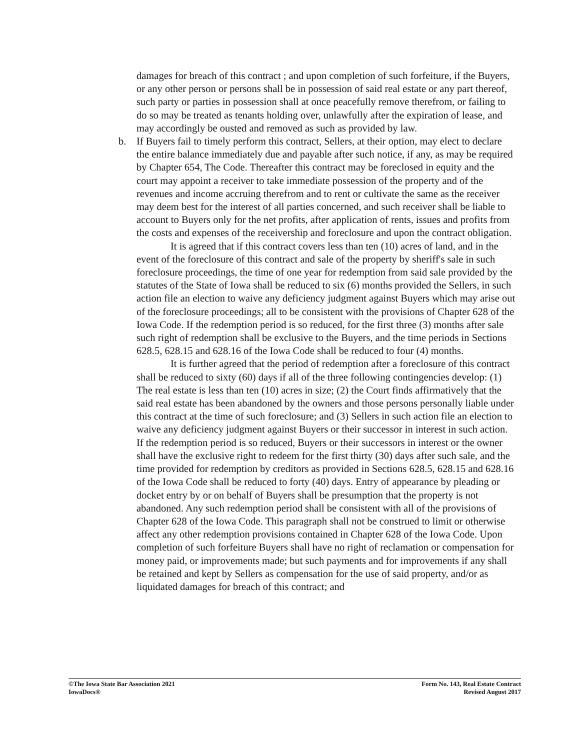damages for breach of this contract ; and upon completion of such forfeiture, if the Buyers, or any other person or persons shall be in possession of said real estate or any part thereof, such party or parties in possession shall at once peacefully remove therefrom, or failing to do so may be treated as tenants holding over, unlawfully after the expiration of lease, and may accordingly be ousted and removed as such as provided by law.
b.
If Buyers fail to timely perform this contract, Sellers, at their option, may elect to declare the entire balance immediately due and payable after such notice, if any, as may be required by Chapter 654, The Code. Thereafter this contract may be foreclosed in equity and the court may appoint a receiver to take immediate possession of the property and of the revenues and income accruing therefrom and to rent or cultivate the same as the receiver may deem best for the interest of all parties concerned, and such receiver shall be liable to account to Buyers only for the net profits, after application of rents, issues and profits from the costs and expenses of the receivership and foreclosure and upon the contract obligation.
It is agreed that if this contract covers less than ten (10) acres of land, and in the event of the foreclosure of this contract and sale of the property by sheriff's sale in such foreclosure proceedings, the time of one year for redemption from said sale provided by the statutes of the State of Iowa shall be reduced to six (6) months provided the Sellers, in such action file an election to waive any deficiency judgment against Buyers which may arise out of the foreclosure proceedings; all to be consistent with the provisions of Chapter 628 of the Iowa Code. If the redemption period is so reduced, for the first three (3) months after sale such right of redemption shall be exclusive to the Buyers, and the time periods in Sections 628.5, 628.15 and 628.16 of the Iowa Code shall be reduced to four (4) months.
It is further agreed that the period of redemption after a foreclosure of this contract shall be reduced to sixty (60) days if all of the three following contingencies develop: (1) The real estate is less than ten (10) acres in size; (2) the Court finds affirmatively that the said real estate has been abandoned by the owners and those persons personally liable under this contract at the time of such foreclosure; and (3) Sellers in such action file an election to waive any deficiency judgment against Buyers or their successor in interest in such action. If the redemption period is so reduced, Buyers or their successors in interest or the owner shall have the exclusive right to redeem for the first thirty (30) days after such sale, and the time provided for redemption by creditors as provided in Sections 628.5, 628.15 and 628.16 of the Iowa Code shall be reduced to forty (40) days. Entry of appearance by pleading or docket entry by or on behalf of Buyers shall be presumption that the property is not abandoned. Any such redemption period shall be consistent with all of the provisions of Chapter 628 of the Iowa Code. This paragraph shall not be construed to limit or otherwise affect any other redemption provisions contained in Chapter 628 of the Iowa Code. Upon completion of such forfeiture Buyers shall have no right of reclamation or compensation for money paid, or improvements made; but such payments and for improvements if any shall be retained and kept by Sellers as compensation for the use of said property, and/or as liquidated damages for breach of this contract; and
©The Iowa State Bar Association 2021
IowaDocs®
Form No. 143, Real Estate Contract
Revised August 2017